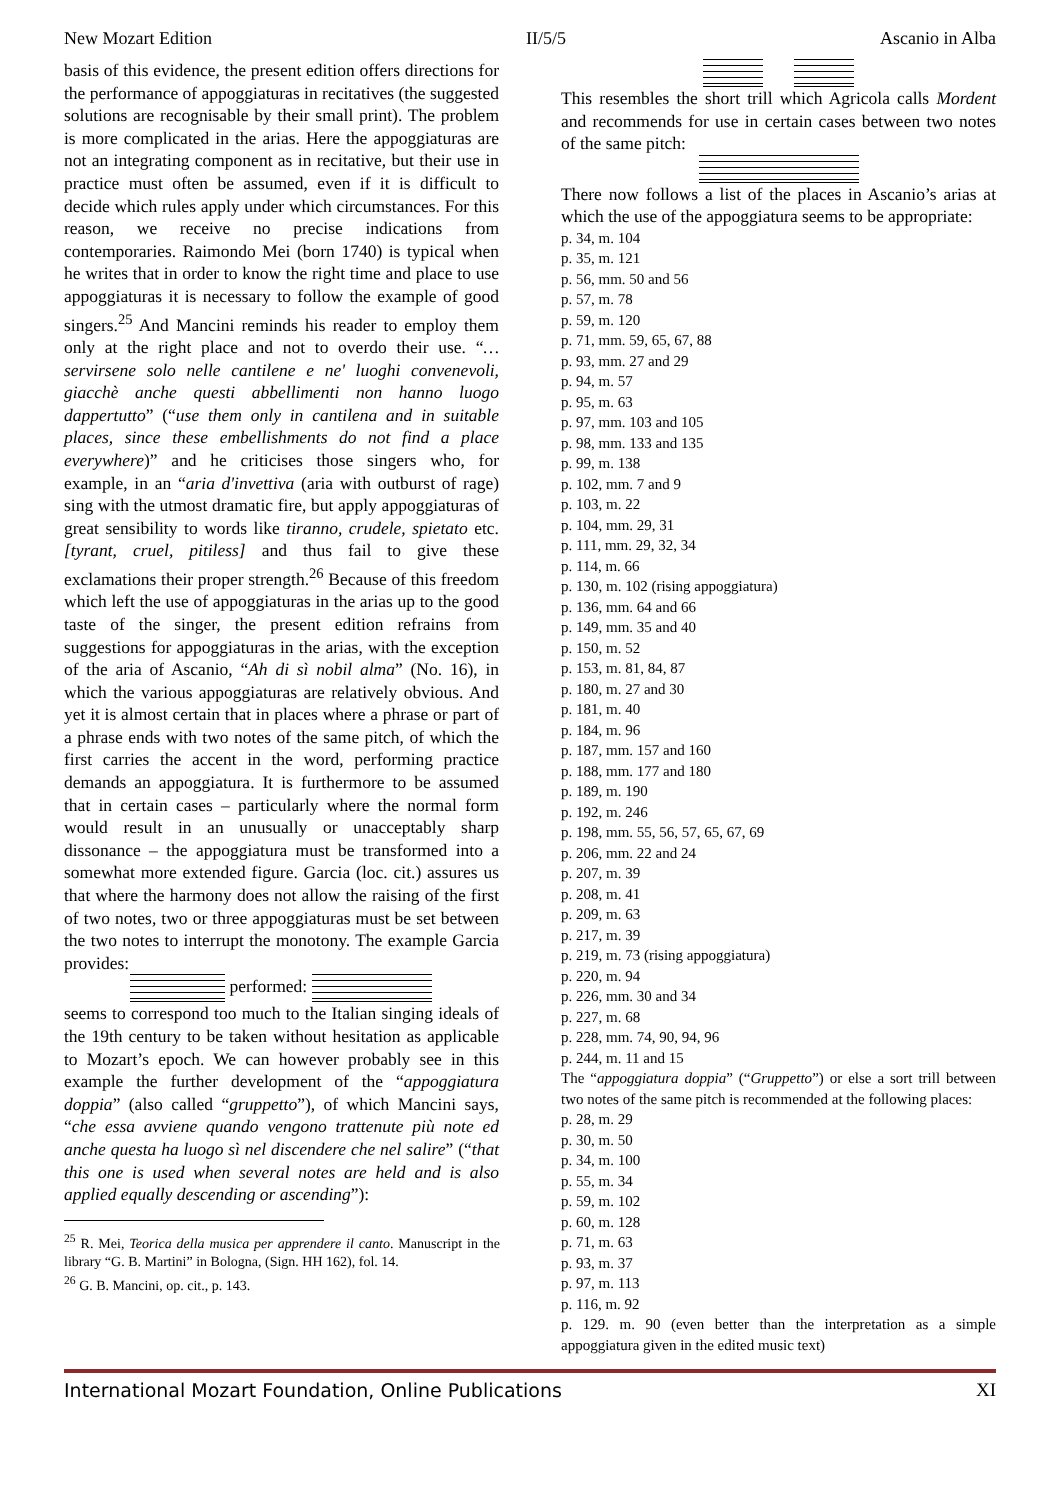New Mozart Edition II/5/5 Ascanio in Alba
basis of this evidence, the present edition offers directions for the performance of appoggiaturas in recitatives (the suggested solutions are recognisable by their small print). The problem is more complicated in the arias. Here the appoggiaturas are not an integrating component as in recitative, but their use in practice must often be assumed, even if it is difficult to decide which rules apply under which circumstances. For this reason, we receive no precise indications from contemporaries. Raimondo Mei (born 1740) is typical when he writes that in order to know the right time and place to use appoggiaturas it is necessary to follow the example of good singers.<sup>25</sup> And Mancini reminds his reader to employ them only at the right place and not to overdo their use. “…servirsene solo nelle cantilene e ne' luoghi convenevoli, giacchè anche questi abbellimenti non hanno luogo dappertutto” (“use them only in cantilena and in suitable places, since these embellishments do not find a place everywhere)” and he criticises those singers who, for example, in an “aria d'invettiva (aria with outburst of rage) sing with the utmost dramatic fire, but apply appoggiaturas of great sensibility to words like tiranno, crudele, spietato etc. [tyrant, cruel, pitiless] and thus fail to give these exclamations their proper strength.<sup>26</sup> Because of this freedom which left the use of appoggiaturas in the arias up to the good taste of the singer, the present edition refrains from suggestions for appoggiaturas in the arias, with the exception of the aria of Ascanio, “Ah di sì nobil alma” (No. 16), in which the various appoggiaturas are relatively obvious. And yet it is almost certain that in places where a phrase or part of a phrase ends with two notes of the same pitch, of which the first carries the accent in the word, performing practice demands an appoggiatura. It is furthermore to be assumed that in certain cases – particularly where the normal form would result in an unusually or unacceptably sharp dissonance – the appoggiatura must be transformed into a somewhat more extended figure. Garcia (loc. cit.) assures us that where the harmony does not allow the raising of the first of two notes, two or three appoggiaturas must be set between the two notes to interrupt the monotony. The example Garcia provides:
performed:
seems to correspond too much to the Italian singing ideals of the 19th century to be taken without hesitation as applicable to Mozart’s epoch. We can however probably see in this example the further development of the “appoggiatura doppia” (also called “gruppetto”), of which Mancini says, “che essa avviene quando vengono trattenute più note ed anche questa ha luogo sì nel discendere che nel salire” (“that this one is used when several notes are held and is also applied equally descending or ascending”):
<sup>25</sup> R. Mei, Teorica della musica per apprendere il canto. Manuscript in the library “G. B. Martini” in Bologna, (Sign. HH 162), fol. 14.
<sup>26</sup> G. B. Mancini, op. cit., p. 143.
This resembles the short trill which Agricola calls Mordent and recommends for use in certain cases between two notes of the same pitch:
There now follows a list of the places in Ascanio’s arias at which the use of the appoggiatura seems to be appropriate:
p. 34, m. 104
p. 35, m. 121
p. 56, mm. 50 and 56
p. 57, m. 78
p. 59, m. 120
p. 71, mm. 59, 65, 67, 88
p. 93, mm. 27 and 29
p. 94, m. 57
p. 95, m. 63
p. 97, mm. 103 and 105
p. 98, mm. 133 and 135
p. 99, m. 138
p. 102, mm. 7 and 9
p. 103, m. 22
p. 104, mm. 29, 31
p. 111, mm. 29, 32, 34
p. 114, m. 66
p. 130, m. 102 (rising appoggiatura)
p. 136, mm. 64 and 66
p. 149, mm. 35 and 40
p. 150, m. 52
p. 153, m. 81, 84, 87
p. 180, m. 27 and 30
p. 181, m. 40
p. 184, m. 96
p. 187, mm. 157 and 160
p. 188, mm. 177 and 180
p. 189, m. 190
p. 192, m. 246
p. 198, mm. 55, 56, 57, 65, 67, 69
p. 206, mm. 22 and 24
p. 207, m. 39
p. 208, m. 41
p. 209, m. 63
p. 217, m. 39
p. 219, m. 73 (rising appoggiatura)
p. 220, m. 94
p. 226, mm. 30 and 34
p. 227, m. 68
p. 228, mm. 74, 90, 94, 96
p. 244, m. 11 and 15
The “appoggiatura doppia” (“Gruppetto”) or else a sort trill between two notes of the same pitch is recommended at the following places:
p. 28, m. 29
p. 30, m. 50
p. 34, m. 100
p. 55, m. 34
p. 59, m. 102
p. 60, m. 128
p. 71, m. 63
p. 93, m. 37
p. 97, m. 113
p. 116, m. 92
p. 129. m. 90 (even better than the interpretation as a simple appoggiatura given in the edited music text)
International Mozart Foundation, Online Publications XI